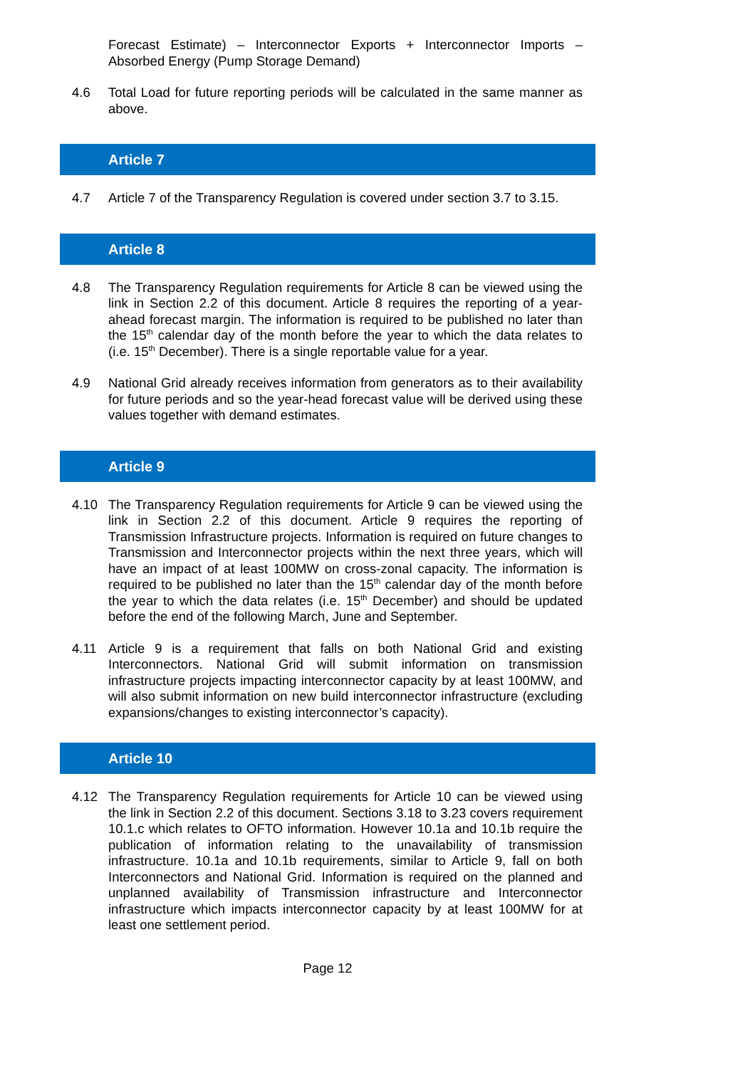Forecast Estimate) – Interconnector Exports + Interconnector Imports – Absorbed Energy (Pump Storage Demand)
4.6 Total Load for future reporting periods will be calculated in the same manner as above.
Article 7
4.7 Article 7 of the Transparency Regulation is covered under section 3.7 to 3.15.
Article 8
4.8 The Transparency Regulation requirements for Article 8 can be viewed using the link in Section 2.2 of this document. Article 8 requires the reporting of a year-ahead forecast margin. The information is required to be published no later than the 15<sup>th</sup> calendar day of the month before the year to which the data relates to (i.e. 15<sup>th</sup> December). There is a single reportable value for a year.
4.9 National Grid already receives information from generators as to their availability for future periods and so the year-head forecast value will be derived using these values together with demand estimates.
Article 9
4.10 The Transparency Regulation requirements for Article 9 can be viewed using the link in Section 2.2 of this document. Article 9 requires the reporting of Transmission Infrastructure projects. Information is required on future changes to Transmission and Interconnector projects within the next three years, which will have an impact of at least 100MW on cross-zonal capacity. The information is required to be published no later than the 15<sup>th</sup> calendar day of the month before the year to which the data relates (i.e. 15<sup>th</sup> December) and should be updated before the end of the following March, June and September.
4.11 Article 9 is a requirement that falls on both National Grid and existing Interconnectors. National Grid will submit information on transmission infrastructure projects impacting interconnector capacity by at least 100MW, and will also submit information on new build interconnector infrastructure (excluding expansions/changes to existing interconnector’s capacity).
Article 10
4.12 The Transparency Regulation requirements for Article 10 can be viewed using the link in Section 2.2 of this document. Sections 3.18 to 3.23 covers requirement 10.1.c which relates to OFTO information. However 10.1a and 10.1b require the publication of information relating to the unavailability of transmission infrastructure. 10.1a and 10.1b requirements, similar to Article 9, fall on both Interconnectors and National Grid. Information is required on the planned and unplanned availability of Transmission infrastructure and Interconnector infrastructure which impacts interconnector capacity by at least 100MW for at least one settlement period.
Page 12